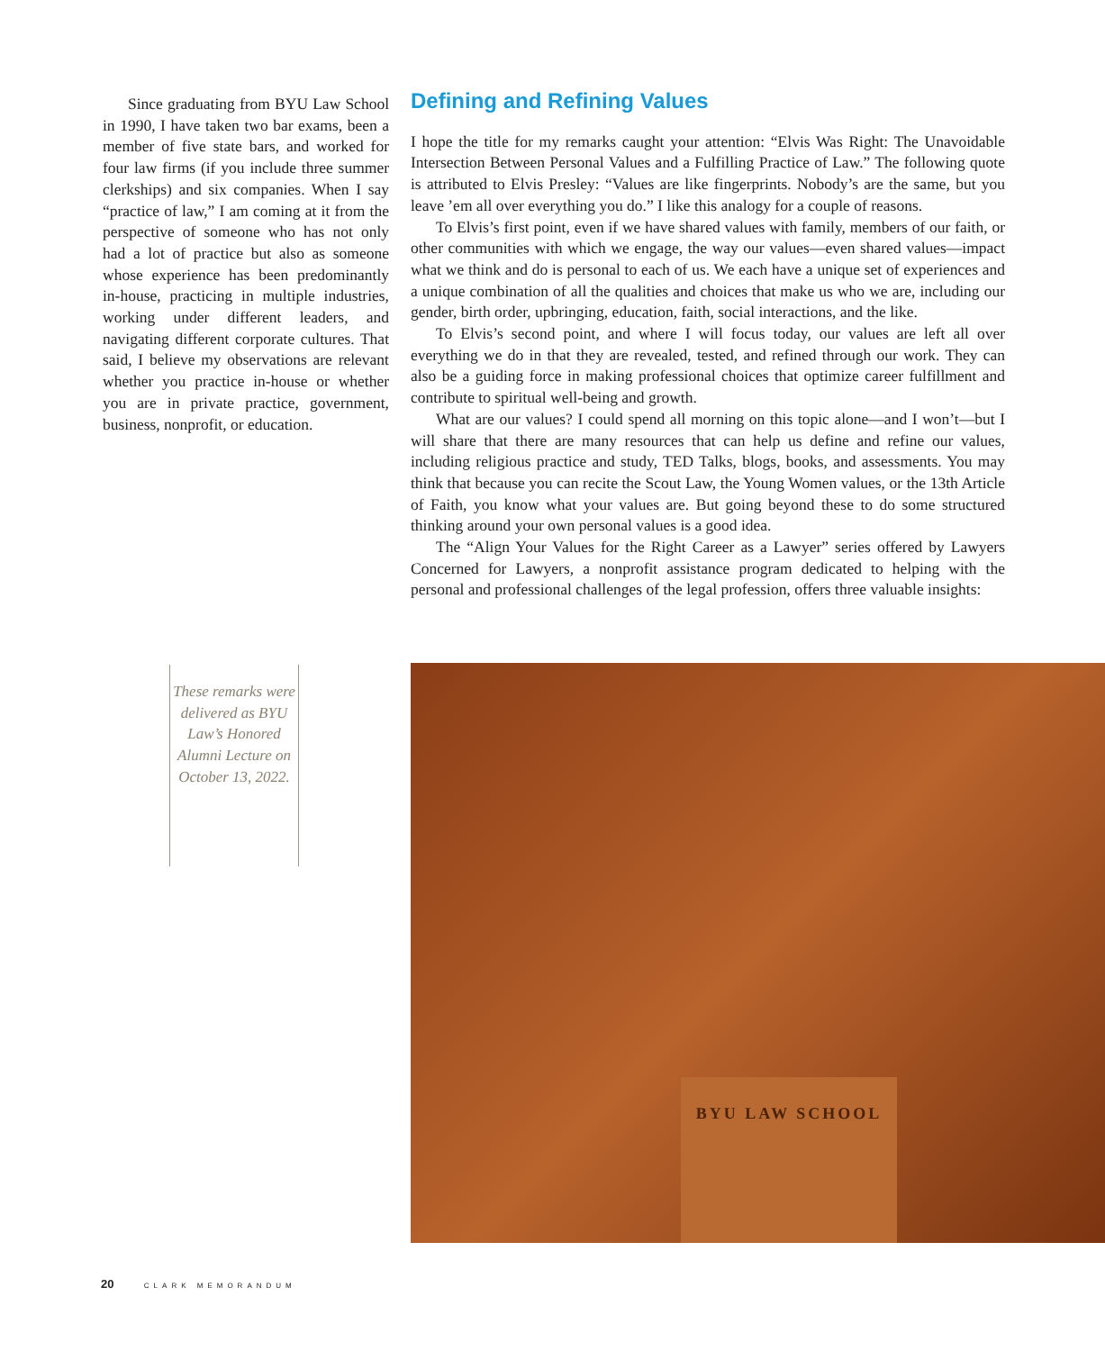Since graduating from BYU Law School in 1990, I have taken two bar exams, been a member of five state bars, and worked for four law firms (if you include three summer clerkships) and six companies. When I say “practice of law,” I am coming at it from the perspective of someone who has not only had a lot of practice but also as someone whose experience has been predominantly in-house, practicing in multiple industries, working under different leaders, and navigating different corporate cultures. That said, I believe my observations are relevant whether you practice in-house or whether you are in private practice, government, business, nonprofit, or education.
Defining and Refining Values
I hope the title for my remarks caught your attention: “Elvis Was Right: The Unavoidable Intersection Between Personal Values and a Fulfilling Practice of Law.” The following quote is attributed to Elvis Presley: “Values are like fingerprints. Nobody’s are the same, but you leave ’em all over everything you do.” I like this analogy for a couple of reasons.
To Elvis’s first point, even if we have shared values with family, members of our faith, or other communities with which we engage, the way our values—even shared values—impact what we think and do is personal to each of us. We each have a unique set of experiences and a unique combination of all the qualities and choices that make us who we are, including our gender, birth order, upbringing, education, faith, social interactions, and the like.
To Elvis’s second point, and where I will focus today, our values are left all over everything we do in that they are revealed, tested, and refined through our work. They can also be a guiding force in making professional choices that optimize career fulfillment and contribute to spiritual well-being and growth.
What are our values? I could spend all morning on this topic alone—and I won’t—but I will share that there are many resources that can help us define and refine our values, including religious practice and study, TED Talks, blogs, books, and assessments. You may think that because you can recite the Scout Law, the Young Women values, or the 13th Article of Faith, you know what your values are. But going beyond these to do some structured thinking around your own personal values is a good idea.
The “Align Your Values for the Right Career as a Lawyer” series offered by Lawyers Concerned for Lawyers, a nonprofit assistance program dedicated to helping with the personal and professional challenges of the legal profession, offers three valuable insights:
These remarks were delivered as BYU Law’s Honored Alumni Lecture on October 13, 2022.
BYU LAW SCHOOL
20 CLARK MEMORANDUM